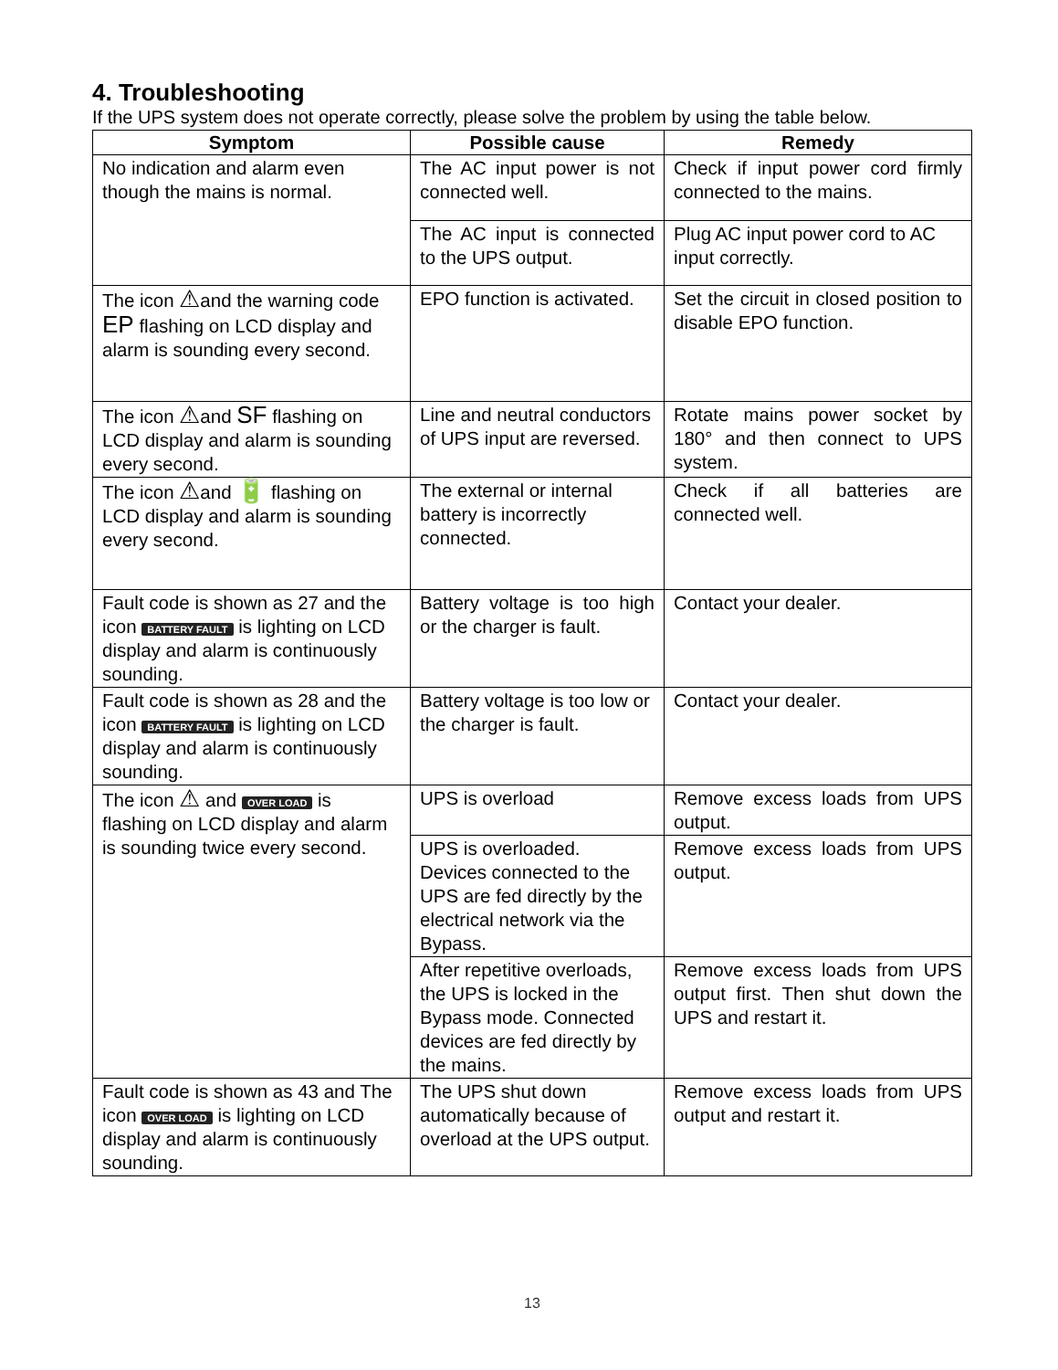4. Troubleshooting
If the UPS system does not operate correctly, please solve the problem by using the table below.
| Symptom | Possible cause | Remedy |
| --- | --- | --- |
| No indication and alarm even though the mains is normal. | The AC input power is not connected well. | Check if input power cord firmly connected to the mains. |
| | The AC input is connected to the UPS output. | Plug AC input power cord to AC input correctly. |
| The icon ⚠ and the warning code EP flashing on LCD display and alarm is sounding every second. | EPO function is activated. | Set the circuit in closed position to disable EPO function. |
| The icon ⚠ and SF flashing on LCD display and alarm is sounding every second. | Line and neutral conductors of UPS input are reversed. | Rotate mains power socket by 180° and then connect to UPS system. |
| The icon ⚠ and 🔋 flashing on LCD display and alarm is sounding every second. | The external or internal battery is incorrectly connected. | Check if all batteries are connected well. |
| Fault code is shown as 27 and the icon BATTERY FAULT is lighting on LCD display and alarm is continuously sounding. | Battery voltage is too high or the charger is fault. | Contact your dealer. |
| Fault code is shown as 28 and the icon BATTERY FAULT is lighting on LCD display and alarm is continuously sounding. | Battery voltage is too low or the charger is fault. | Contact your dealer. |
| The icon ⚠ and OVER LOAD is flashing on LCD display and alarm is sounding twice every second. | UPS is overload | Remove excess loads from UPS output. |
| | UPS is overloaded. Devices connected to the UPS are fed directly by the electrical network via the Bypass. | Remove excess loads from UPS output. |
| | After repetitive overloads, the UPS is locked in the Bypass mode. Connected devices are fed directly by the mains. | Remove excess loads from UPS output first. Then shut down the UPS and restart it. |
| Fault code is shown as 43 and The icon OVER LOAD is lighting on LCD display and alarm is continuously sounding. | The UPS shut down automatically because of overload at the UPS output. | Remove excess loads from UPS output and restart it. |
13